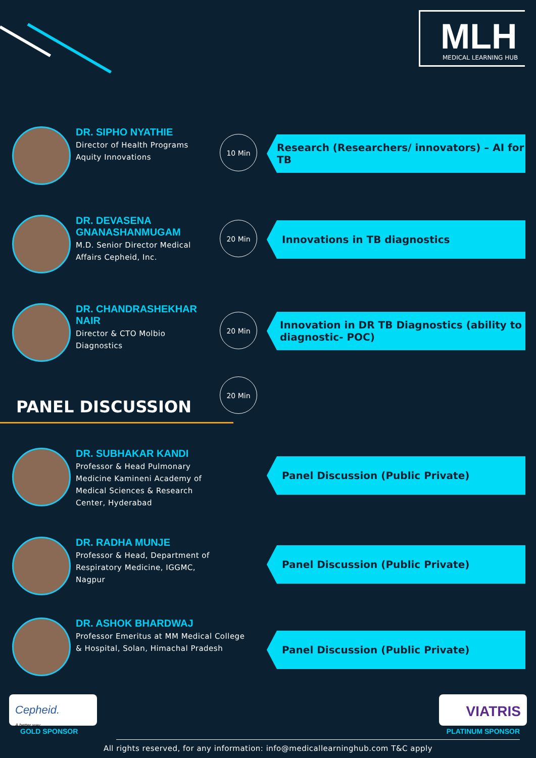MLH
MEDICAL LEARNING HUB
DR. SIPHO NYATHIE
Director of Health Programs
Aquity Innovations
10 Min
Research (Researchers/ innovators) – AI for TB
DR. DEVASENA
GNANASHANMUGAM
M.D. Senior Director Medical
Affairs Cepheid, Inc.
20 Min Innovations in TB diagnostics
DR. CHANDRASHEKHAR
NAIR
Director & CTO Molbio
Diagnostics
20 Min
Innovation in DR TB Diagnostics (ability to diagnostic- POC)
PANEL DISCUSSION
20 Min
DR. SUBHAKAR KANDI
Professor & Head Pulmonary
Medicine Kamineni Academy of
Medical Sciences & Research
Center, Hyderabad
Panel Discussion (Public Private)
DR. RADHA MUNJE
Professor & Head, Department of
Respiratory Medicine, IGGMC,
Nagpur
Panel Discussion (Public Private)
DR. ASHOK BHARDWAJ
Professor Emeritus at MM Medical College
& Hospital, Solan, Himachal Pradesh
Panel Discussion (Public Private)
Cepheid.
A better way.
GOLD SPONSOR
VIATRIS
PLATINUM SPONSOR
All rights reserved, for any information: info@medicallearninghub.com T&C apply